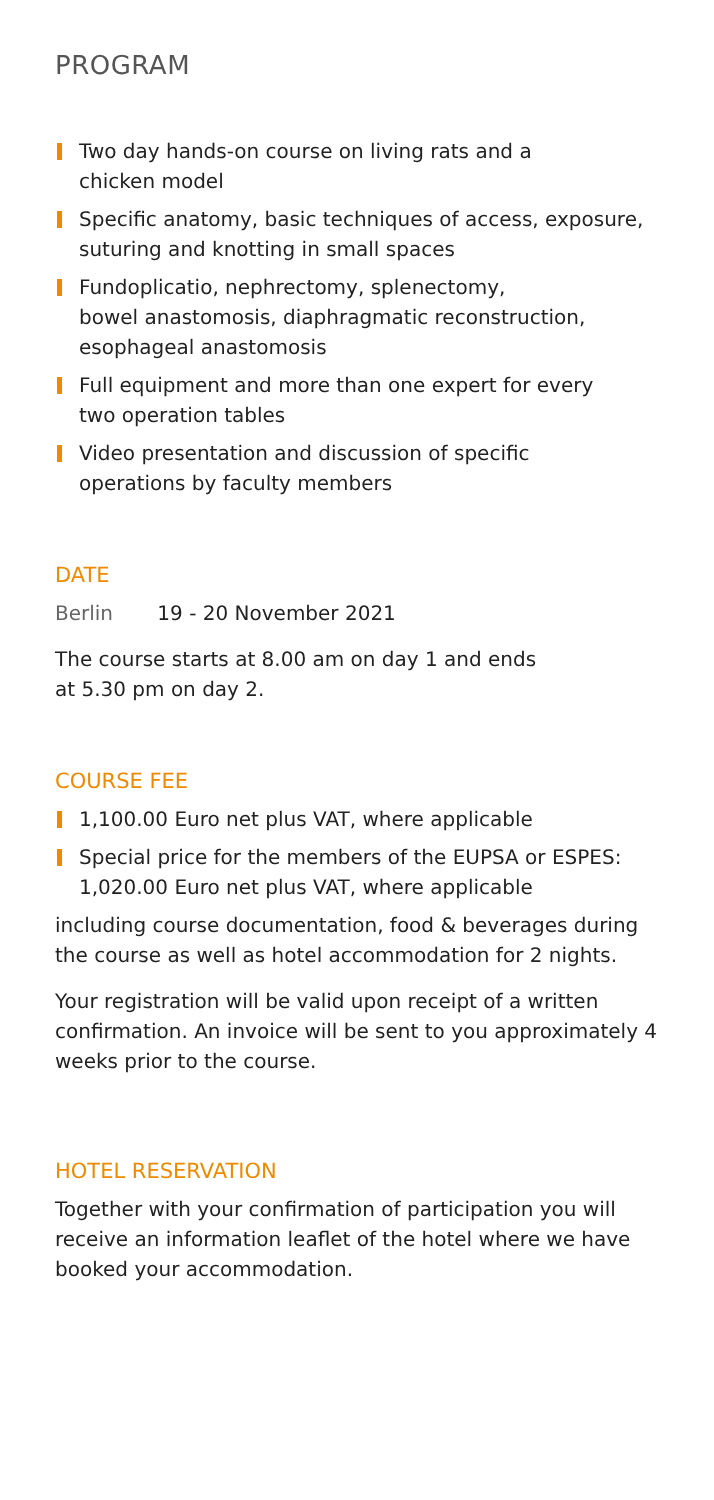PROGRAM
Two day hands-on course on living rats and a
chicken model
Specific anatomy, basic techniques of access, exposure,
suturing and knotting in small spaces
Fundoplicatio, nephrectomy, splenectomy,
bowel anastomosis, diaphragmatic reconstruction,
esophageal anastomosis
Full equipment and more than one expert for every
two operation tables
Video presentation and discussion of specific
operations by faculty members
DATE
Berlin 19 - 20 November 2021
The course starts at 8.00 am on day 1 and ends
at 5.30 pm on day 2.
COURSE FEE
1,100.00 Euro net plus VAT, where applicable
Special price for the members of the EUPSA or ESPES:
1,020.00 Euro net plus VAT, where applicable
including course documentation, food & beverages during the course as well as hotel accommodation for 2 nights.
Your registration will be valid upon receipt of a written confirmation. An invoice will be sent to you approximately 4 weeks prior to the course.
HOTEL RESERVATION
Together with your confirmation of participation you will receive an information leaflet of the hotel where we have booked your accommodation.